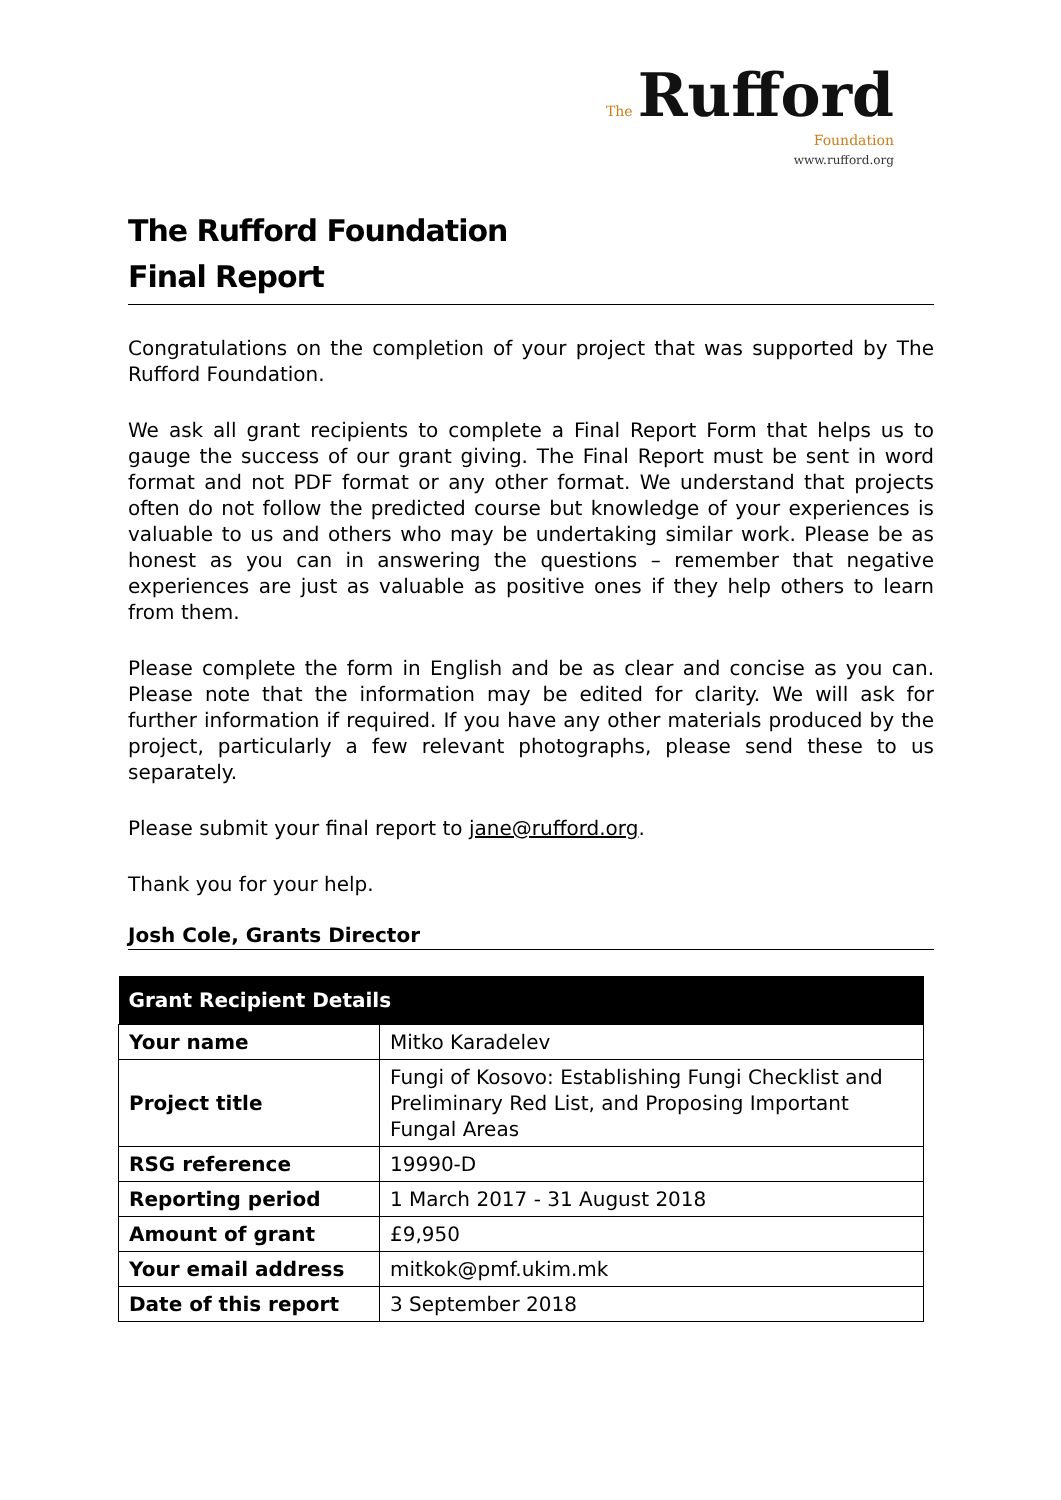The Rufford
Foundation
www.rufford.org
The Rufford Foundation
Final Report
Congratulations on the completion of your project that was supported by The Rufford Foundation.
We ask all grant recipients to complete a Final Report Form that helps us to gauge the success of our grant giving. The Final Report must be sent in word format and not PDF format or any other format. We understand that projects often do not follow the predicted course but knowledge of your experiences is valuable to us and others who may be undertaking similar work. Please be as honest as you can in answering the questions – remember that negative experiences are just as valuable as positive ones if they help others to learn from them.
Please complete the form in English and be as clear and concise as you can. Please note that the information may be edited for clarity. We will ask for further information if required. If you have any other materials produced by the project, particularly a few relevant photographs, please send these to us separately.
Please submit your final report to jane@rufford.org.
Thank you for your help.
Josh Cole, Grants Director
| Grant Recipient Details | |
| --- | --- |
| Your name | Mitko Karadelev |
| Project title | Fungi of Kosovo: Establishing Fungi Checklist and Preliminary Red List, and Proposing Important Fungal Areas |
| RSG reference | 19990-D |
| Reporting period | 1 March 2017 - 31 August 2018 |
| Amount of grant | £9,950 |
| Your email address | mitkok@pmf.ukim.mk |
| Date of this report | 3 September 2018 |